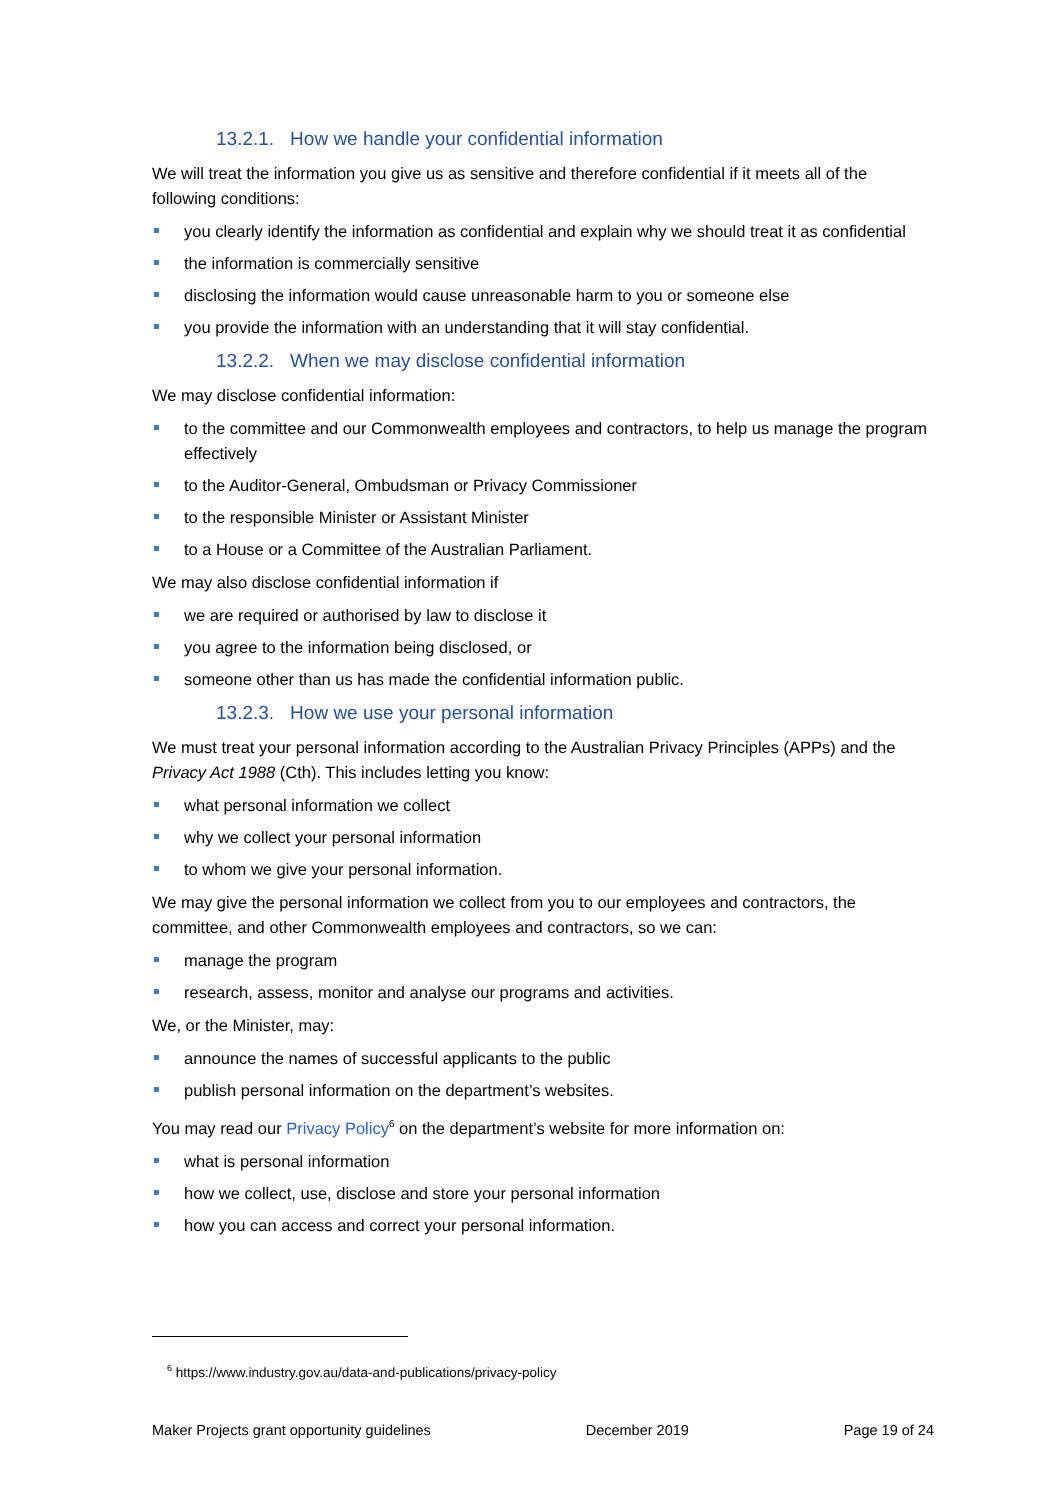13.2.1. How we handle your confidential information
We will treat the information you give us as sensitive and therefore confidential if it meets all of the following conditions:
you clearly identify the information as confidential and explain why we should treat it as confidential
the information is commercially sensitive
disclosing the information would cause unreasonable harm to you or someone else
you provide the information with an understanding that it will stay confidential.
13.2.2. When we may disclose confidential information
We may disclose confidential information:
to the committee and our Commonwealth employees and contractors, to help us manage the program effectively
to the Auditor-General, Ombudsman or Privacy Commissioner
to the responsible Minister or Assistant Minister
to a House or a Committee of the Australian Parliament.
We may also disclose confidential information if
we are required or authorised by law to disclose it
you agree to the information being disclosed, or
someone other than us has made the confidential information public.
13.2.3. How we use your personal information
We must treat your personal information according to the Australian Privacy Principles (APPs) and the Privacy Act 1988 (Cth). This includes letting you know:
what personal information we collect
why we collect your personal information
to whom we give your personal information.
We may give the personal information we collect from you to our employees and contractors, the committee, and other Commonwealth employees and contractors, so we can:
manage the program
research, assess, monitor and analyse our programs and activities.
We, or the Minister, may:
announce the names of successful applicants to the public
publish personal information on the department’s websites.
You may read our Privacy Policy<sup>6</sup> on the department’s website for more information on:
what is personal information
how we collect, use, disclose and store your personal information
how you can access and correct your personal information.
<sup>6</sup> https://www.industry.gov.au/data-and-publications/privacy-policy
Maker Projects grant opportunity guidelines December 2019 Page 19 of 24